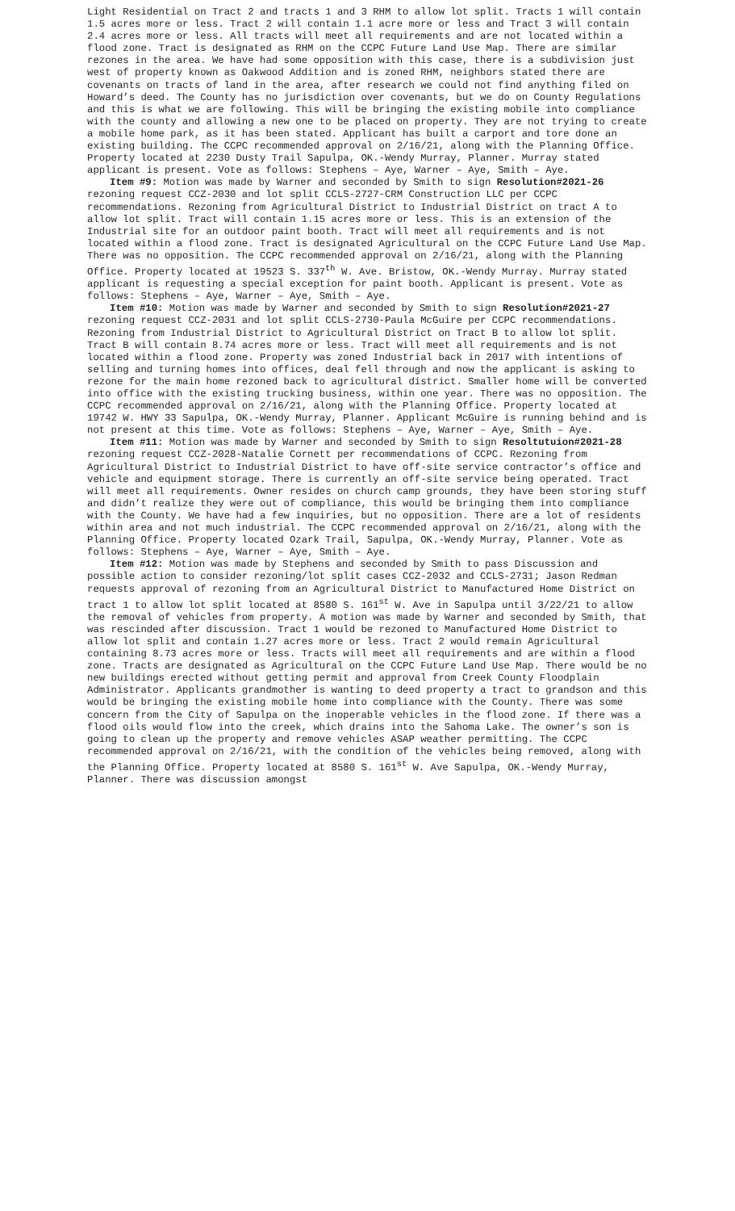Light Residential on Tract 2 and tracts 1 and 3 RHM to allow lot split. Tracts 1 will contain 1.5 acres more or less. Tract 2 will contain 1.1 acre more or less and Tract 3 will contain 2.4 acres more or less. All tracts will meet all requirements and are not located within a flood zone. Tract is designated as RHM on the CCPC Future Land Use Map. There are similar rezones in the area. We have had some opposition with this case, there is a subdivision just west of property known as Oakwood Addition and is zoned RHM, neighbors stated there are covenants on tracts of land in the area, after research we could not find anything filed on Howard’s deed. The County has no jurisdiction over covenants, but we do on County Regulations and this is what we are following. This will be bringing the existing mobile into compliance with the county and allowing a new one to be placed on property. They are not trying to create a mobile home park, as it has been stated. Applicant has built a carport and tore done an existing building. The CCPC recommended approval on 2/16/21, along with the Planning Office. Property located at 2230 Dusty Trail Sapulpa, OK.-Wendy Murray, Planner. Murray stated applicant is present. Vote as follows: Stephens – Aye, Warner – Aye, Smith – Aye.
Item #9: Motion was made by Warner and seconded by Smith to sign Resolution#2021-26 rezoning request CCZ-2030 and lot split CCLS-2727-CRM Construction LLC per CCPC recommendations. Rezoning from Agricultural District to Industrial District on tract A to allow lot split. Tract will contain 1.15 acres more or less. This is an extension of the Industrial site for an outdoor paint booth. Tract will meet all requirements and is not located within a flood zone. Tract is designated Agricultural on the CCPC Future Land Use Map. There was no opposition. The CCPC recommended approval on 2/16/21, along with the Planning Office. Property located at 19523 S. 337<sup>th</sup> W. Ave. Bristow, OK.-Wendy Murray. Murray stated applicant is requesting a special exception for paint booth. Applicant is present. Vote as follows: Stephens – Aye, Warner – Aye, Smith – Aye.
Item #10: Motion was made by Warner and seconded by Smith to sign Resolution#2021-27 rezoning request CCZ-2031 and lot split CCLS-2730-Paula McGuire per CCPC recommendations. Rezoning from Industrial District to Agricultural District on Tract B to allow lot split. Tract B will contain 8.74 acres more or less. Tract will meet all requirements and is not located within a flood zone. Property was zoned Industrial back in 2017 with intentions of selling and turning homes into offices, deal fell through and now the applicant is asking to rezone for the main home rezoned back to agricultural district. Smaller home will be converted into office with the existing trucking business, within one year. There was no opposition. The CCPC recommended approval on 2/16/21, along with the Planning Office. Property located at 19742 W. HWY 33 Sapulpa, OK.-Wendy Murray, Planner. Applicant McGuire is running behind and is not present at this time. Vote as follows: Stephens – Aye, Warner – Aye, Smith – Aye.
Item #11: Motion was made by Warner and seconded by Smith to sign Resoltutuion#2021-28 rezoning request CCZ-2028-Natalie Cornett per recommendations of CCPC. Rezoning from Agricultural District to Industrial District to have off-site service contractor’s office and vehicle and equipment storage. There is currently an off-site service being operated. Tract will meet all requirements. Owner resides on church camp grounds, they have been storing stuff and didn’t realize they were out of compliance, this would be bringing them into compliance with the County. We have had a few inquiries, but no opposition. There are a lot of residents within area and not much industrial. The CCPC recommended approval on 2/16/21, along with the Planning Office. Property located Ozark Trail, Sapulpa, OK.-Wendy Murray, Planner. Vote as follows: Stephens – Aye, Warner – Aye, Smith – Aye.
Item #12: Motion was made by Stephens and seconded by Smith to pass Discussion and possible action to consider rezoning/lot split cases CCZ-2032 and CCLS-2731; Jason Redman requests approval of rezoning from an Agricultural District to Manufactured Home District on tract 1 to allow lot split located at 8580 S. 161<sup>st</sup> W. Ave in Sapulpa until 3/22/21 to allow the removal of vehicles from property. A motion was made by Warner and seconded by Smith, that was rescinded after discussion. Tract 1 would be rezoned to Manufactured Home District to allow lot split and contain 1.27 acres more or less. Tract 2 would remain Agricultural containing 8.73 acres more or less. Tracts will meet all requirements and are within a flood zone. Tracts are designated as Agricultural on the CCPC Future Land Use Map. There would be no new buildings erected without getting permit and approval from Creek County Floodplain Administrator. Applicants grandmother is wanting to deed property a tract to grandson and this would be bringing the existing mobile home into compliance with the County. There was some concern from the City of Sapulpa on the inoperable vehicles in the flood zone. If there was a flood oils would flow into the creek, which drains into the Sahoma Lake. The owner’s son is going to clean up the property and remove vehicles ASAP weather permitting. The CCPC recommended approval on 2/16/21, with the condition of the vehicles being removed, along with the Planning Office. Property located at 8580 S. 161<sup>st</sup> W. Ave Sapulpa, OK.-Wendy Murray, Planner. There was discussion amongst